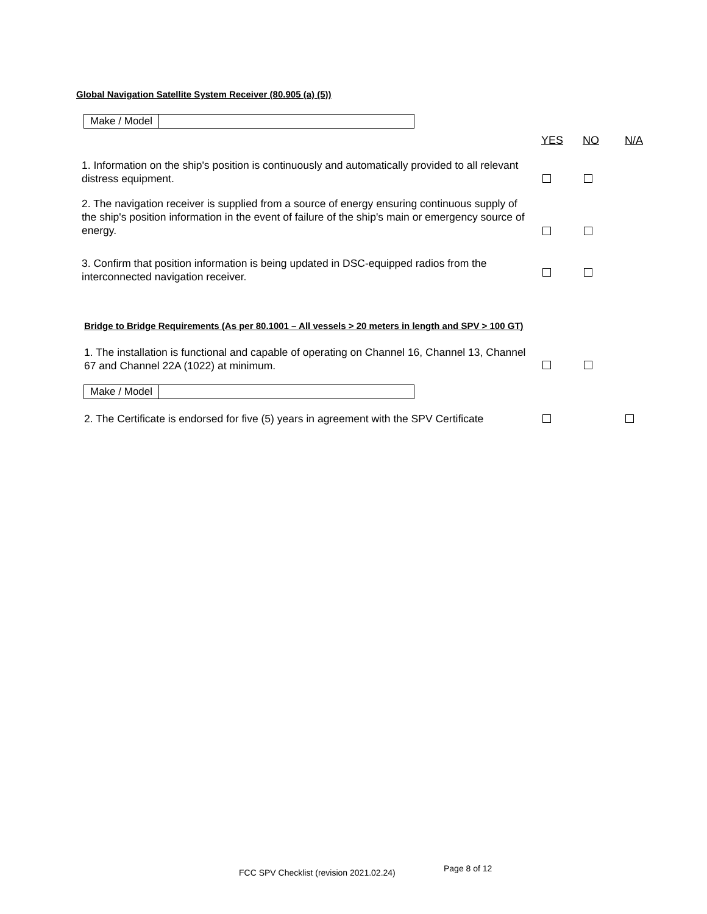Global Navigation Satellite System Receiver (80.905 (a) (5))
Make / Model
YES NO N/A
1. Information on the ship's position is continuously and automatically provided to all relevant distress equipment.
2. The navigation receiver is supplied from a source of energy ensuring continuous supply of the ship's position information in the event of failure of the ship's main or emergency source of energy.
3. Confirm that position information is being updated in DSC-equipped radios from the interconnected navigation receiver.
Bridge to Bridge Requirements (As per 80.1001 – All vessels > 20 meters in length and SPV > 100 GT)
1. The installation is functional and capable of operating on Channel 16, Channel 13, Channel 67 and Channel 22A (1022) at minimum.
Make / Model
2. The Certificate is endorsed for five (5) years in agreement with the SPV Certificate
FCC SPV Checklist (revision 2021.02.24)
Page 8 of 12